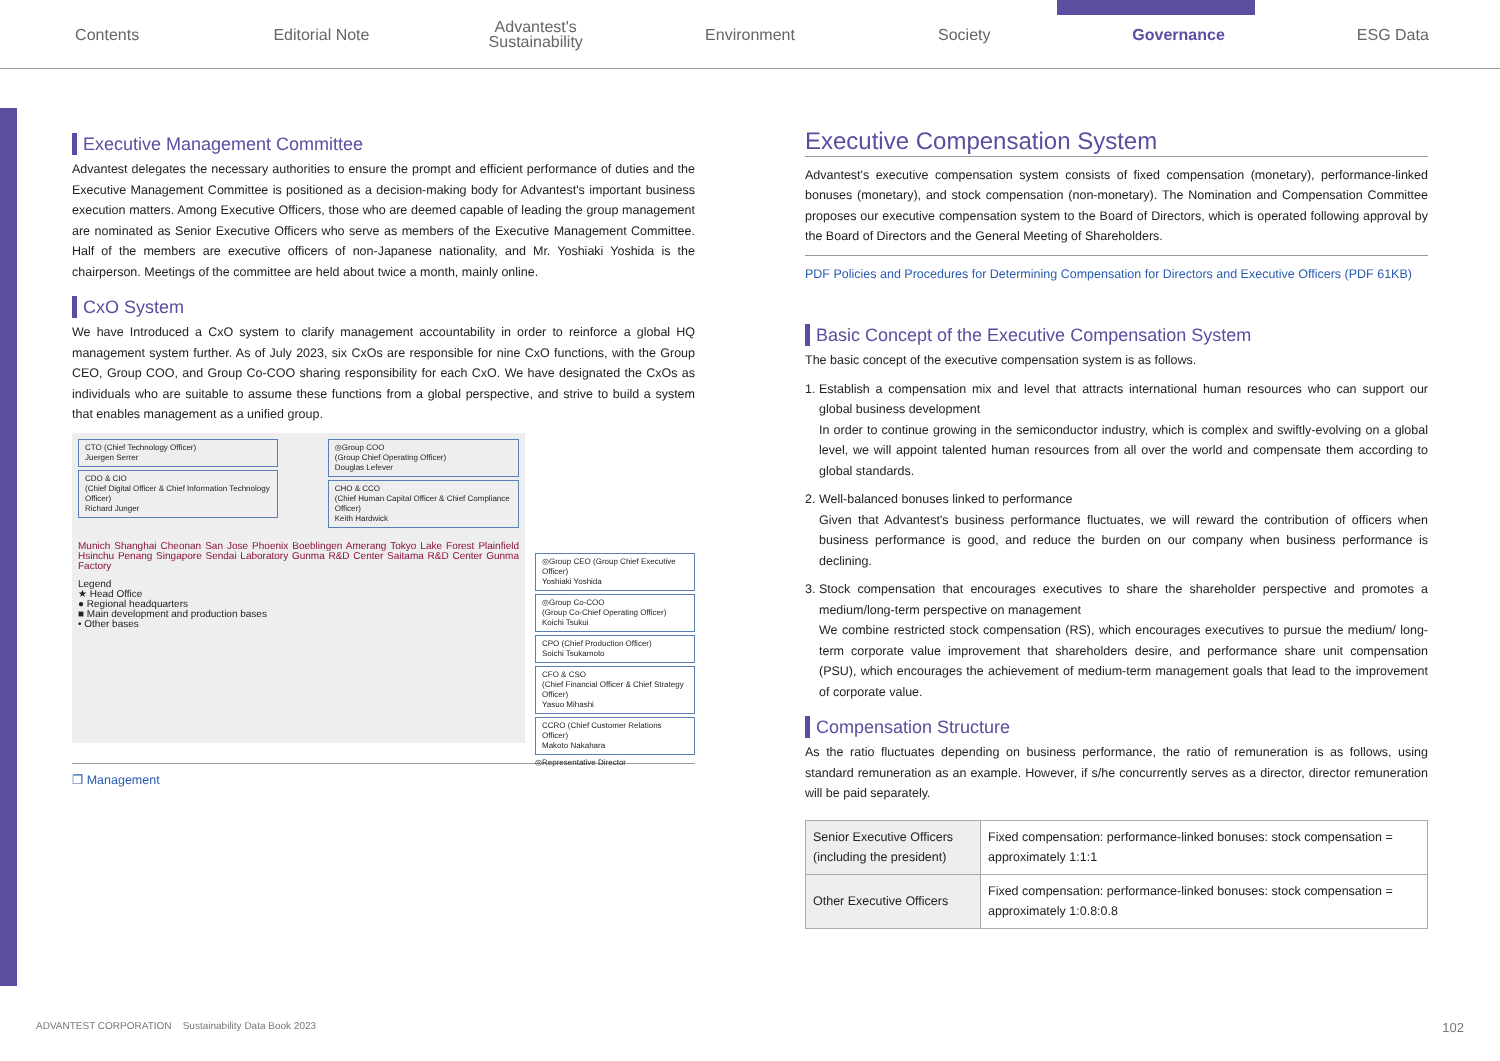Contents Editorial Note
Advantest's
Sustainability
Environment Society Governance ESG Data
Executive Management Committee
Advantest delegates the necessary authorities to ensure the prompt and efficient performance of duties and the Executive Management Committee is positioned as a decision-making body for Advantest's important business execution matters. Among Executive Officers, those who are deemed capable of leading the group management are nominated as Senior Executive Officers who serve as members of the Executive Management Committee. Half of the members are executive officers of non-Japanese nationality, and Mr. Yoshiaki Yoshida is the chairperson. Meetings of the committee are held about twice a month, mainly online.
CxO System
We have Introduced a CxO system to clarify management accountability in order to reinforce a global HQ management system further. As of July 2023, six CxOs are responsible for nine CxO functions, with the Group CEO, Group COO, and Group Co-COO sharing responsibility for each CxO. We have designated the CxOs as individuals who are suitable to assume these functions from a global perspective, and strive to build a system that enables management as a unified group.
CTO (Chief Technology Officer)
Juergen Serrer
CDO & CIO
(Chief Digital Officer & Chief Information Technology Officer)
Richard Junger
◎Group COO
(Group Chief Operating Officer)
Douglas Lefever
CHO & CCO
(Chief Human Capital Officer & Chief Compliance Officer)
Keith Hardwick
Munich Shanghai Cheonan San Jose Phoenix Boeblingen Amerang Tokyo Lake Forest Plainfield Hsinchu Penang Singapore Sendai Laboratory Gunma R&D Center Saitama R&D Center Gunma Factory
Legend
★ Head Office
● Regional headquarters
■ Main development and production bases
• Other bases
◎Group CEO (Group Chief Executive Officer)
Yoshiaki Yoshida
◎Group Co-COO
(Group Co-Chief Operating Officer)
Koichi Tsukui
CPO (Chief Production Officer)
Soichi Tsukamoto
CFO & CSO
(Chief Financial Officer & Chief Strategy Officer)
Yasuo Mihashi
CCRO (Chief Customer Relations Officer)
Makoto Nakahara
◎Representative Director
❐ Management
Executive Compensation System
Advantest's executive compensation system consists of fixed compensation (monetary), performance-linked bonuses (monetary), and stock compensation (non-monetary). The Nomination and Compensation Committee proposes our executive compensation system to the Board of Directors, which is operated following approval by the Board of Directors and the General Meeting of Shareholders.
PDF Policies and Procedures for Determining Compensation for Directors and Executive Officers (PDF 61KB)
Basic Concept of the Executive Compensation System
The basic concept of the executive compensation system is as follows.
1. Establish a compensation mix and level that attracts international human resources who can support our global business development
In order to continue growing in the semiconductor industry, which is complex and swiftly-evolving on a global level, we will appoint talented human resources from all over the world and compensate them according to global standards.
2. Well-balanced bonuses linked to performance
Given that Advantest's business performance fluctuates, we will reward the contribution of officers when business performance is good, and reduce the burden on our company when business performance is declining.
3. Stock compensation that encourages executives to share the shareholder perspective and promotes a medium/long-term perspective on management
We combine restricted stock compensation (RS), which encourages executives to pursue the medium/ long-term corporate value improvement that shareholders desire, and performance share unit compensation (PSU), which encourages the achievement of medium-term management goals that lead to the improvement of corporate value.
Compensation Structure
As the ratio fluctuates depending on business performance, the ratio of remuneration is as follows, using standard remuneration as an example. However, if s/he concurrently serves as a director, director remuneration will be paid separately.
| Senior Executive Officers (including the president) | Fixed compensation: performance-linked bonuses: stock compensation = approximately 1:1:1 |
| Other Executive Officers | Fixed compensation: performance-linked bonuses: stock compensation = approximately 1:0.8:0.8 |
ADVANTEST CORPORATION Sustainability Data Book 2023 102